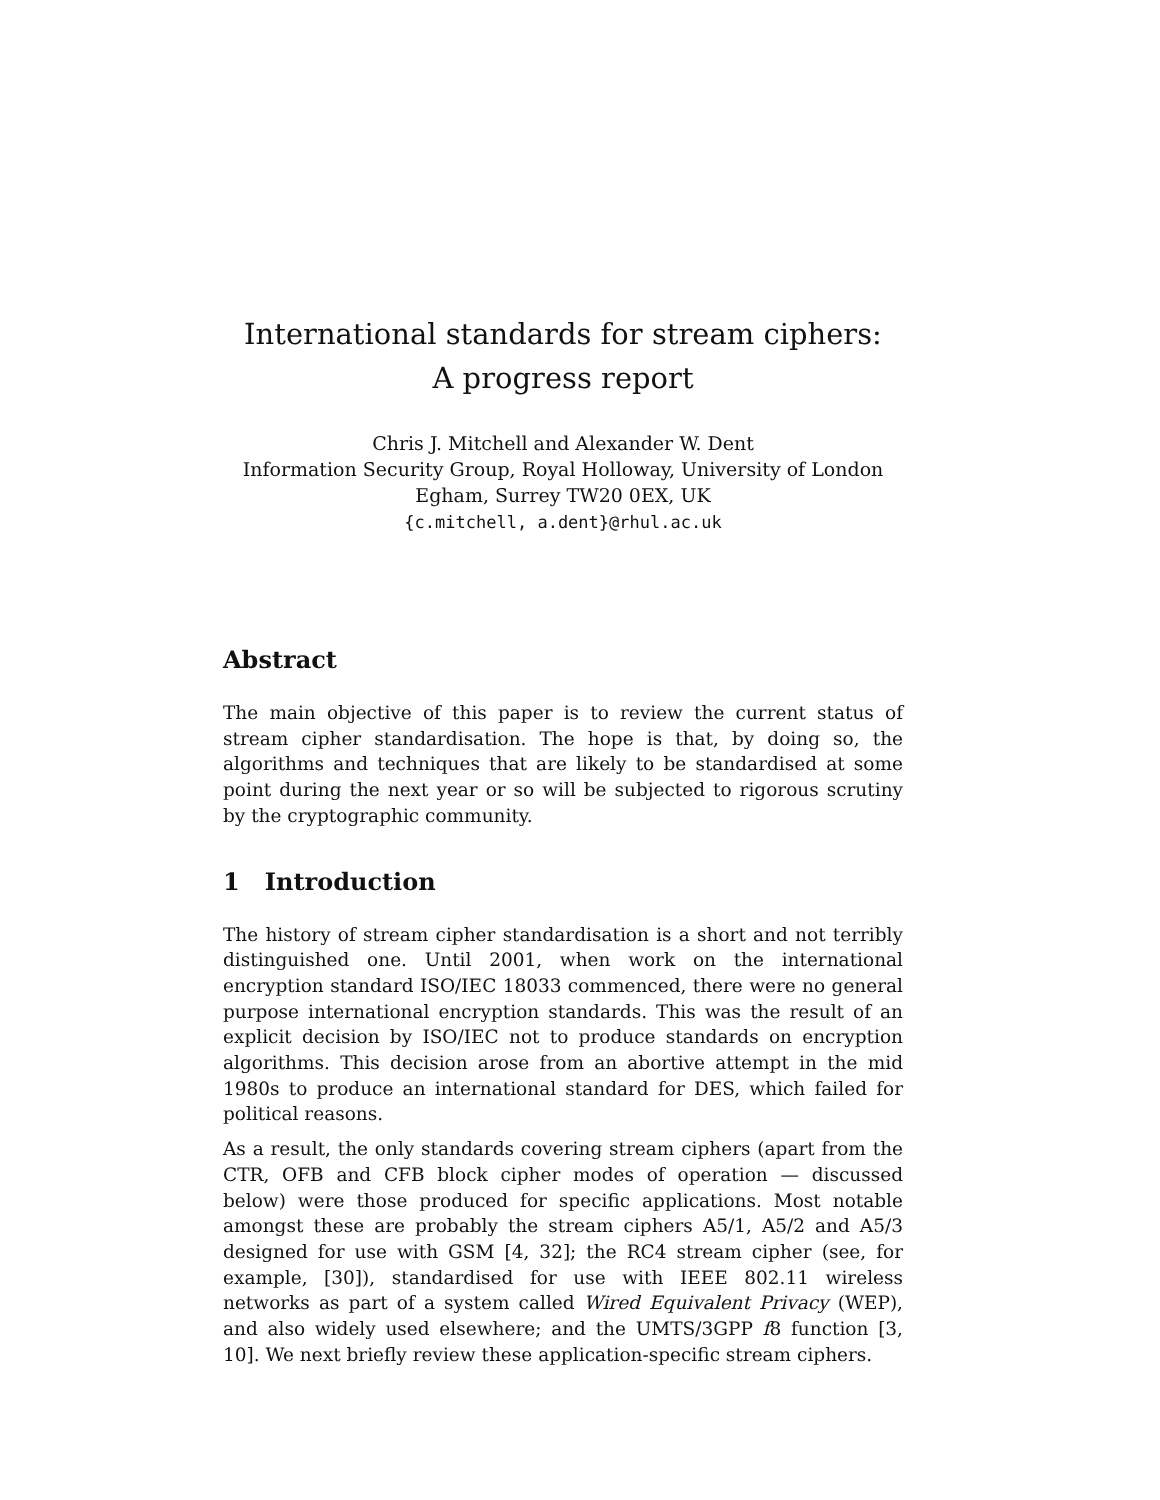International standards for stream ciphers:
A progress report
Chris J. Mitchell and Alexander W. Dent
Information Security Group, Royal Holloway, University of London
Egham, Surrey TW20 0EX, UK
{c.mitchell, a.dent}@rhul.ac.uk
Abstract
The main objective of this paper is to review the current status of stream cipher standardisation. The hope is that, by doing so, the algorithms and techniques that are likely to be standardised at some point during the next year or so will be subjected to rigorous scrutiny by the cryptographic community.
1 Introduction
The history of stream cipher standardisation is a short and not terribly distinguished one. Until 2001, when work on the international encryption standard ISO/IEC 18033 commenced, there were no general purpose international encryption standards. This was the result of an explicit decision by ISO/IEC not to produce standards on encryption algorithms. This decision arose from an abortive attempt in the mid 1980s to produce an international standard for DES, which failed for political reasons.
As a result, the only standards covering stream ciphers (apart from the CTR, OFB and CFB block cipher modes of operation — discussed below) were those produced for specific applications. Most notable amongst these are probably the stream ciphers A5/1, A5/2 and A5/3 designed for use with GSM [4, 32]; the RC4 stream cipher (see, for example, [30]), standardised for use with IEEE 802.11 wireless networks as part of a system called Wired Equivalent Privacy (WEP), and also widely used elsewhere; and the UMTS/3GPP f8 function [3, 10]. We next briefly review these application-specific stream ciphers.